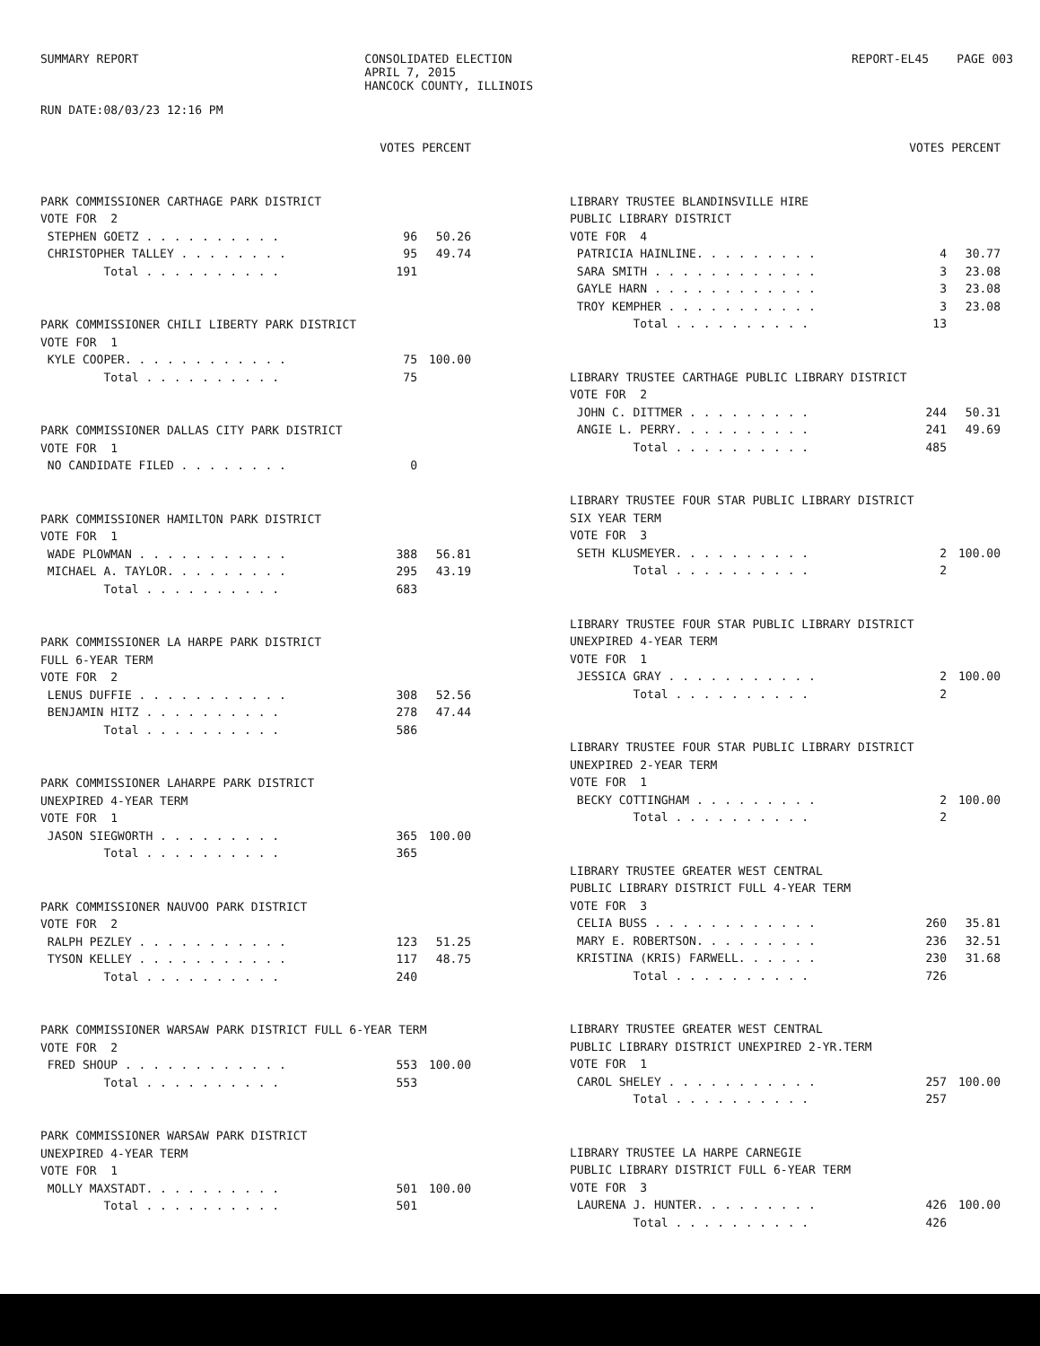SUMMARY REPORT CONSOLIDATED ELECTION
APRIL 7, 2015
HANCOCK COUNTY, ILLINOIS
REPORT-EL45 PAGE 003
RUN DATE:08/03/23 12:16 PM
| | VOTES PERCENT | |
| PARK COMMISSIONER CARTHAGE PARK DISTRICT | | |
| VOTE FOR 2 | | |
| STEPHEN GOETZ . . . . . . . . . . | 96 | 50.26 |
| CHRISTOPHER TALLEY . . . . . . . . | 95 | 49.74 |
| Total . . . . . . . . . . | 191 | |
| PARK COMMISSIONER CHILI LIBERTY PARK DISTRICT | | |
| VOTE FOR 1 | | |
| KYLE COOPER. . . . . . . . . . . . | 75 | 100.00 |
| Total . . . . . . . . . . | 75 | |
| PARK COMMISSIONER DALLAS CITY PARK DISTRICT | | |
| VOTE FOR 1 | | |
| NO CANDIDATE FILED . . . . . . . . | 0 | |
| PARK COMMISSIONER HAMILTON PARK DISTRICT | | |
| VOTE FOR 1 | | |
| WADE PLOWMAN . . . . . . . . . . . | 388 | 56.81 |
| MICHAEL A. TAYLOR. . . . . . . . . | 295 | 43.19 |
| Total . . . . . . . . . . | 683 | |
| PARK COMMISSIONER LA HARPE PARK DISTRICT | | |
| FULL 6-YEAR TERM | | |
| VOTE FOR 2 | | |
| LENUS DUFFIE . . . . . . . . . . . | 308 | 52.56 |
| BENJAMIN HITZ . . . . . . . . . . | 278 | 47.44 |
| Total . . . . . . . . . . | 586 | |
| PARK COMMISSIONER LAHARPE PARK DISTRICT | | |
| UNEXPIRED 4-YEAR TERM | | |
| VOTE FOR 1 | | |
| JASON SIEGWORTH . . . . . . . . . | 365 | 100.00 |
| Total . . . . . . . . . . | 365 | |
| PARK COMMISSIONER NAUVOO PARK DISTRICT | | |
| VOTE FOR 2 | | |
| RALPH PEZLEY . . . . . . . . . . . | 123 | 51.25 |
| TYSON KELLEY . . . . . . . . . . . | 117 | 48.75 |
| Total . . . . . . . . . . | 240 | |
| PARK COMMISSIONER WARSAW PARK DISTRICT FULL 6-YEAR TERM | | |
| VOTE FOR 2 | | |
| FRED SHOUP . . . . . . . . . . . . | 553 | 100.00 |
| Total . . . . . . . . . . | 553 | |
| PARK COMMISSIONER WARSAW PARK DISTRICT | | |
| UNEXPIRED 4-YEAR TERM | | |
| VOTE FOR 1 | | |
| MOLLY MAXSTADT. . . . . . . . . . | 501 | 100.00 |
| Total . . . . . . . . . . | 501 | |
| | VOTES PERCENT | |
| LIBRARY TRUSTEE BLANDINSVILLE HIRE | | |
| PUBLIC LIBRARY DISTRICT | | |
| VOTE FOR 4 | | |
| PATRICIA HAINLINE. . . . . . . . . | 4 | 30.77 |
| SARA SMITH . . . . . . . . . . . . | 3 | 23.08 |
| GAYLE HARN . . . . . . . . . . . . | 3 | 23.08 |
| TROY KEMPHER . . . . . . . . . . . | 3 | 23.08 |
| Total . . . . . . . . . . | 13 | |
| LIBRARY TRUSTEE CARTHAGE PUBLIC LIBRARY DISTRICT | | |
| VOTE FOR 2 | | |
| JOHN C. DITTMER . . . . . . . . . | 244 | 50.31 |
| ANGIE L. PERRY. . . . . . . . . . | 241 | 49.69 |
| Total . . . . . . . . . . | 485 | |
| LIBRARY TRUSTEE FOUR STAR PUBLIC LIBRARY DISTRICT | | |
| SIX YEAR TERM | | |
| VOTE FOR 3 | | |
| SETH KLUSMEYER. . . . . . . . . . | 2 | 100.00 |
| Total . . . . . . . . . . | 2 | |
| LIBRARY TRUSTEE FOUR STAR PUBLIC LIBRARY DISTRICT | | |
| UNEXPIRED 4-YEAR TERM | | |
| VOTE FOR 1 | | |
| JESSICA GRAY . . . . . . . . . . . | 2 | 100.00 |
| Total . . . . . . . . . . | 2 | |
| LIBRARY TRUSTEE FOUR STAR PUBLIC LIBRARY DISTRICT | | |
| UNEXPIRED 2-YEAR TERM | | |
| VOTE FOR 1 | | |
| BECKY COTTINGHAM . . . . . . . . . | 2 | 100.00 |
| Total . . . . . . . . . . | 2 | |
| LIBRARY TRUSTEE GREATER WEST CENTRAL | | |
| PUBLIC LIBRARY DISTRICT FULL 4-YEAR TERM | | |
| VOTE FOR 3 | | |
| CELIA BUSS . . . . . . . . . . . . | 260 | 35.81 |
| MARY E. ROBERTSON. . . . . . . . . | 236 | 32.51 |
| KRISTINA (KRIS) FARWELL. . . . . . | 230 | 31.68 |
| Total . . . . . . . . . . | 726 | |
| LIBRARY TRUSTEE GREATER WEST CENTRAL | | |
| PUBLIC LIBRARY DISTRICT UNEXPIRED 2-YR.TERM | | |
| VOTE FOR 1 | | |
| CAROL SHELEY . . . . . . . . . . . | 257 | 100.00 |
| Total . . . . . . . . . . | 257 | |
| LIBRARY TRUSTEE LA HARPE CARNEGIE | | |
| PUBLIC LIBRARY DISTRICT FULL 6-YEAR TERM | | |
| VOTE FOR 3 | | |
| LAURENA J. HUNTER. . . . . . . . . | 426 | 100.00 |
| Total . . . . . . . . . . | 426 | |